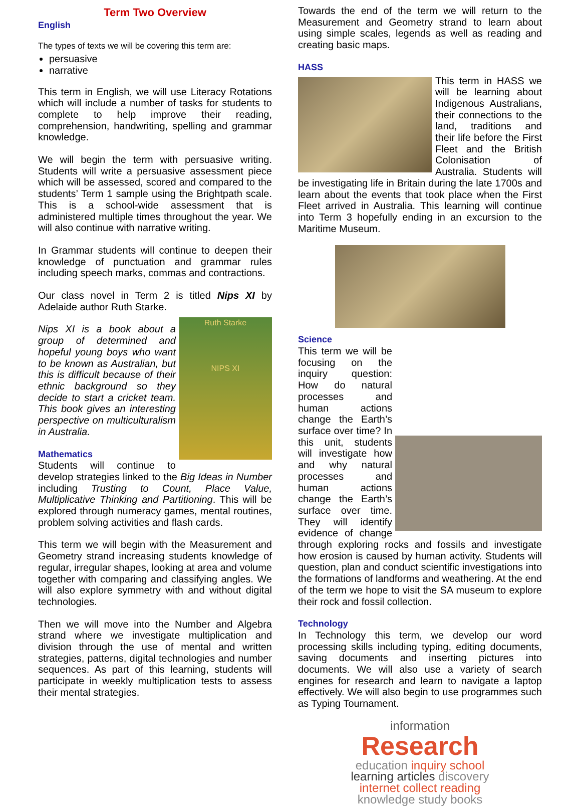Term Two Overview
English
The types of texts we will be covering this term are:
persuasive
narrative
This term in English, we will use Literacy Rotations which will include a number of tasks for students to complete to help improve their reading, comprehension, handwriting, spelling and grammar knowledge.
We will begin the term with persuasive writing. Students will write a persuasive assessment piece which will be assessed, scored and compared to the students’ Term 1 sample using the Brightpath scale. This is a school-wide assessment that is administered multiple times throughout the year. We will also continue with narrative writing.
In Grammar students will continue to deepen their knowledge of punctuation and grammar rules including speech marks, commas and contractions.
Our class novel in Term 2 is titled Nips XI by Adelaide author Ruth Starke.
Ruth Starke
NIPS XI
Nips XI is a book about a group of determined and hopeful young boys who want to be known as Australian, but this is difficult because of their ethnic background so they decide to start a cricket team. This book gives an interesting perspective on multiculturalism in Australia.
Mathematics
Students will continue to develop strategies linked to the Big Ideas in Number including Trusting to Count, Place Value, Multiplicative Thinking and Partitioning. This will be explored through numeracy games, mental routines, problem solving activities and flash cards.
This term we will begin with the Measurement and Geometry strand increasing students knowledge of regular, irregular shapes, looking at area and volume together with comparing and classifying angles. We will also explore symmetry with and without digital technologies.
Then we will move into the Number and Algebra strand where we investigate multiplication and division through the use of mental and written strategies, patterns, digital technologies and number sequences. As part of this learning, students will participate in weekly multiplication tests to assess their mental strategies.
Towards the end of the term we will return to the Measurement and Geometry strand to learn about using simple scales, legends as well as reading and creating basic maps.
HASS
This term in HASS we will be learning about Indigenous Australians, their connections to the land, traditions and their life before the First Fleet and the British Colonisation of Australia. Students will be investigating life in Britain during the late 1700s and learn about the events that took place when the First Fleet arrived in Australia. This learning will continue into Term 3 hopefully ending in an excursion to the Maritime Museum.
Science
This term we will be focusing on the inquiry question: How do natural processes and human actions change the Earth’s surface over time? In this unit, students will investigate how and why natural processes and human actions change the Earth’s surface over time. They will identify evidence of change through exploring rocks and fossils and investigate how erosion is caused by human activity. Students will question, plan and conduct scientific investigations into the formations of landforms and weathering. At the end of the term we hope to visit the SA museum to explore their rock and fossil collection.
Technology
In Technology this term, we develop our word processing skills including typing, editing documents, saving documents and inserting pictures into documents. We will also use a variety of search engines for research and learn to navigate a laptop effectively. We will also begin to use programmes such as Typing Tournament.
information
Research
education inquiry school learning articles discovery internet collect reading knowledge study books